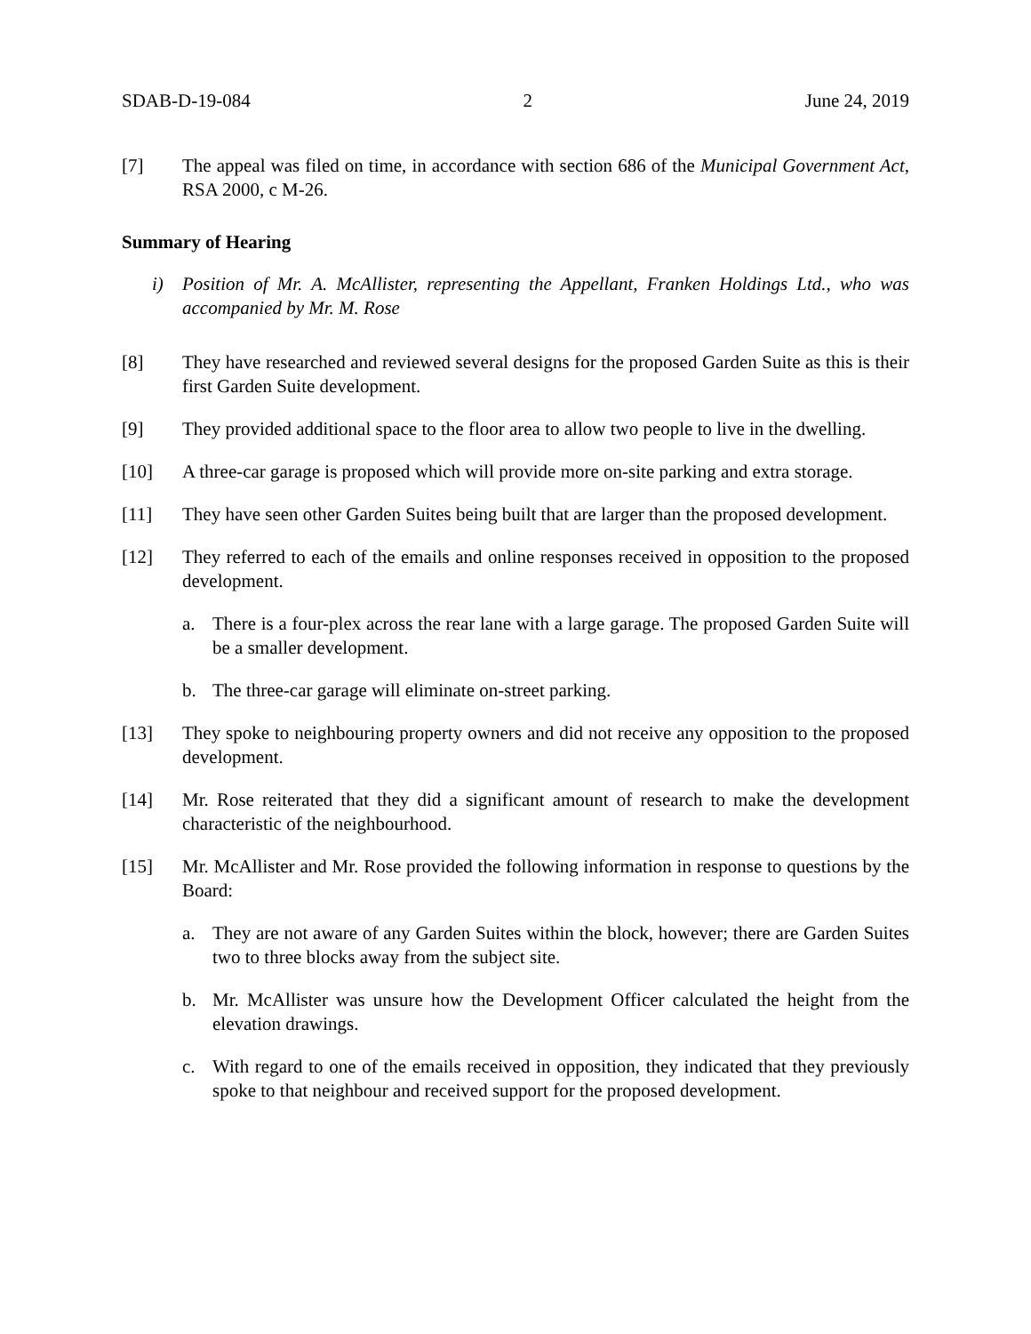SDAB-D-19-084 2 June 24, 2019
[7] The appeal was filed on time, in accordance with section 686 of the Municipal Government Act, RSA 2000, c M-26.
Summary of Hearing
i) Position of Mr. A. McAllister, representing the Appellant, Franken Holdings Ltd., who was accompanied by Mr. M. Rose
[8] They have researched and reviewed several designs for the proposed Garden Suite as this is their first Garden Suite development.
[9] They provided additional space to the floor area to allow two people to live in the dwelling.
[10] A three-car garage is proposed which will provide more on-site parking and extra storage.
[11] They have seen other Garden Suites being built that are larger than the proposed development.
[12] They referred to each of the emails and online responses received in opposition to the proposed development.
a. There is a four-plex across the rear lane with a large garage. The proposed Garden Suite will be a smaller development.
b. The three-car garage will eliminate on-street parking.
[13] They spoke to neighbouring property owners and did not receive any opposition to the proposed development.
[14] Mr. Rose reiterated that they did a significant amount of research to make the development characteristic of the neighbourhood.
[15] Mr. McAllister and Mr. Rose provided the following information in response to questions by the Board:
a. They are not aware of any Garden Suites within the block, however; there are Garden Suites two to three blocks away from the subject site.
b. Mr. McAllister was unsure how the Development Officer calculated the height from the elevation drawings.
c. With regard to one of the emails received in opposition, they indicated that they previously spoke to that neighbour and received support for the proposed development.